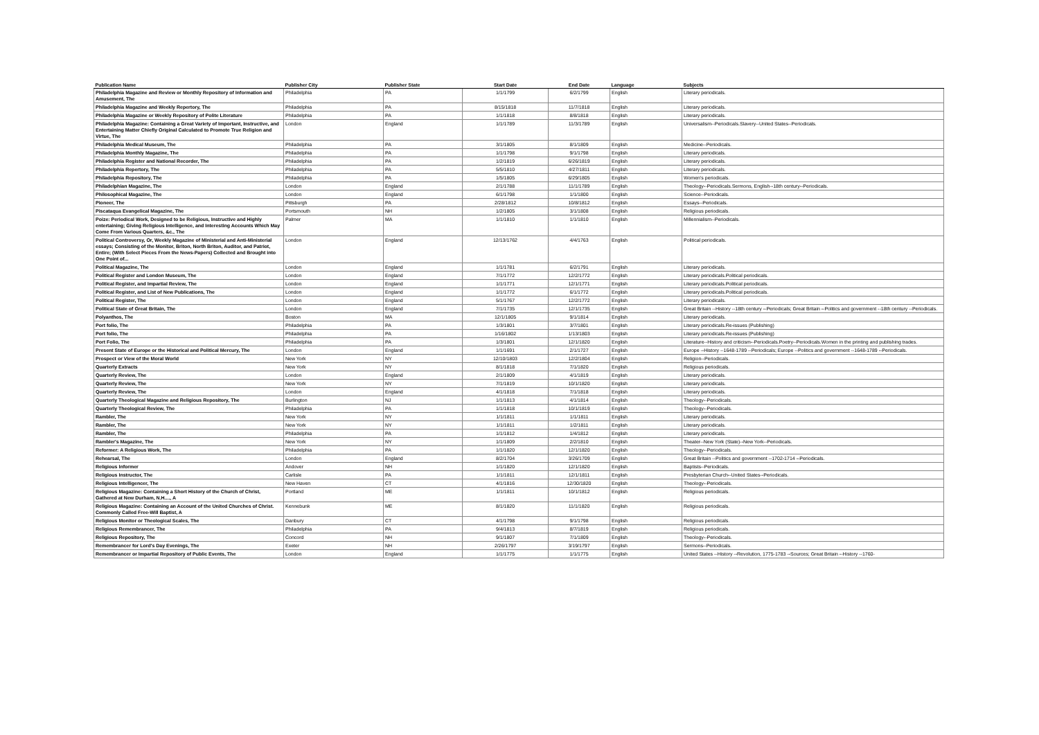| Publication Name | Publisher City | Publisher State | Start Date | End Date | Language | Subjects |
| --- | --- | --- | --- | --- | --- | --- |
| Philadelphia Magazine and Review or Monthly Repository of Information and Amusement, The | Philadelphia | PA | 1/1/1799 | 6/2/1799 | English | Literary periodicals. |
| Philadelphia Magazine and Weekly Repertory, The | Philadelphia | PA | 8/15/1818 | 11/7/1818 | English | Literary periodicals. |
| Philadelphia Magazine or Weekly Repository of Polite Literature | Philadelphia | PA | 1/1/1818 | 8/8/1818 | English | Literary periodicals. |
| Philadelphia Magazine: Containing a Great Variety of Important, Instructive, and Entertaining Matter Chiefly Original Calculated to Promote True Religion and Virtue, The | London | England | 1/1/1789 | 11/3/1789 | English | Universalism--Periodicals.Slavery--United States--Periodicals. |
| Philadelphia Medical Museum, The | Philadelphia | PA | 3/1/1805 | 8/1/1809 | English | Medicine--Periodicals. |
| Philadelphia Monthly Magazine, The | Philadelphia | PA | 1/1/1798 | 9/1/1798 | English | Literary periodicals. |
| Philadelphia Register and National Recorder, The | Philadelphia | PA | 1/2/1819 | 6/26/1819 | English | Literary periodicals. |
| Philadelphia Repertory, The | Philadelphia | PA | 5/5/1810 | 4/27/1811 | English | Literary periodicals. |
| Philadelphia Repository, The | Philadelphia | PA | 1/5/1805 | 6/29/1805 | English | Women's periodicals. |
| Philadelphian Magazine, The | London | England | 2/1/1788 | 11/1/1789 | English | Theology--Periodicals.Sermons, English--18th century--Periodicals. |
| Philosophical Magazine, The | London | England | 6/1/1798 | 1/1/1800 | English | Science--Periodicals. |
| Pioneer, The | Pittsburgh | PA | 2/28/1812 | 10/8/1812 | English | Essays--Periodicals. |
| Piscataqua Evangelical Magazine, The | Portsmouth | NH | 1/2/1805 | 3/1/1808 | English | Religious periodicals. |
| Poize: Periodical Work, Designed to be Religious, Instructive and Highly entertaining; Giving Religious Intelligence, and Interesting Accounts Which May Come From Various Quarters, &c., The | Palmer | MA | 1/1/1810 | 1/1/1810 | English | Millennialism--Periodicals. |
| Political Controversy, Or, Weekly Magazine of Ministerial and Anti-Ministerial essays; Consisting of the Monitor, Briton, North Briton, Auditor, and Patriot, Entire; (With Select Pieces From the News-Papers) Collected and Brought into One Point of... | London | England | 12/13/1762 | 4/4/1763 | English | Political periodicals. |
| Political Magazine, The | London | England | 1/1/1781 | 6/2/1791 | English | Literary periodicals. |
| Political Register and London Museum, The | London | England | 7/1/1772 | 12/2/1772 | English | Literary periodicals.Political periodicals. |
| Political Register, and Impartial Review, The | London | England | 1/1/1771 | 12/1/1771 | English | Literary periodicals.Political periodicals. |
| Political Register, and List of New Publications, The | London | England | 1/1/1772 | 6/1/1772 | English | Literary periodicals.Political periodicals. |
| Political Register, The | London | England | 5/1/1767 | 12/2/1772 | English | Literary periodicals. |
| Political State of Great Britain, The | London | England | 7/1/1735 | 12/1/1735 | English | Great Britain --History --18th century --Periodicals; Great Britain --Politics and government --18th century --Periodicals. |
| Polyanthos, The | Boston | MA | 12/1/1805 | 9/1/1814 | English | Literary periodicals. |
| Port folio, The | Philadelphia | PA | 1/3/1801 | 3/7/1801 | English | Literary periodicals.Re-issues (Publishing) |
| Port folio, The | Philadelphia | PA | 1/16/1802 | 1/13/1803 | English | Literary periodicals.Re-issues (Publishing) |
| Port Folio, The | Philadelphia | PA | 1/3/1801 | 12/1/1820 | English | Literature--History and criticism--Periodicals.Poetry--Periodicals.Women in the printing and publishing trades. |
| Present State of Europe or the Historical and Political Mercury, The | London | England | 1/1/1691 | 2/1/1727 | English | Europe --History --1648-1789 --Periodicals; Europe --Politics and government --1648-1789 --Periodicals. |
| Prospect or View of the Moral World | New York | NY | 12/10/1803 | 12/2/1804 | English | Religion--Periodicals. |
| Quarterly Extracts | New York | NY | 8/1/1818 | 7/1/1820 | English | Religious periodicals. |
| Quarterly Review, The | London | England | 2/1/1809 | 4/1/1819 | English | Literary periodicals. |
| Quarterly Review, The | New York | NY | 7/1/1819 | 10/1/1820 | English | Literary periodicals. |
| Quarterly Review, The | London | England | 4/1/1818 | 7/1/1818 | English | Literary periodicals. |
| Quarterly Theological Magazine and Religious Repository, The | Burlington | NJ | 1/1/1813 | 4/1/1814 | English | Theology--Periodicals. |
| Quarterly Theological Review, The | Philadelphia | PA | 1/1/1818 | 10/1/1819 | English | Theology--Periodicals. |
| Rambler, The | New York | NY | 1/1/1811 | 1/1/1811 | English | Literary periodicals. |
| Rambler, The | New York | NY | 1/1/1811 | 1/2/1811 | English | Literary periodicals. |
| Rambler, The | Philadelphia | PA | 1/1/1812 | 1/4/1812 | English | Literary periodicals. |
| Rambler's Magazine, The | New York | NY | 1/1/1809 | 2/2/1810 | English | Theater--New York (State)--New York--Periodicals. |
| Reformer: A Religious Work, The | Philadelphia | PA | 1/1/1820 | 12/1/1820 | English | Theology--Periodicals. |
| Rehearsal, The | London | England | 8/2/1704 | 3/26/1709 | English | Great Britain --Politics and government --1702-1714 --Periodicals. |
| Religious Informer | Andover | NH | 1/1/1820 | 12/1/1820 | English | Baptists--Periodicals. |
| Religious Instructor, The | Carlisle | PA | 1/1/1811 | 12/1/1811 | English | Presbyterian Church--United States--Periodicals. |
| Religious Intelligencer, The | New Haven | CT | 4/1/1816 | 12/30/1820 | English | Theology--Periodicals. |
| Religious Magazine: Containing a Short History of the Church of Christ, Gathered at New Durham, N.H...., A | Portland | ME | 1/1/1811 | 10/1/1812 | English | Religious periodicals. |
| Religious Magazine: Containing an Account of the United Churches of Christ. Commonly Called Free-Will Baptist, A | Kennebunk | ME | 8/1/1820 | 11/1/1820 | English | Religious periodicals. |
| Religious Monitor or Theological Scales, The | Danbury | CT | 4/1/1798 | 9/1/1798 | English | Religious periodicals. |
| Religious Remembrancer, The | Philadelphia | PA | 9/4/1813 | 8/7/1819 | English | Religious periodicals. |
| Religious Repository, The | Concord | NH | 9/1/1807 | 7/1/1809 | English | Theology--Periodicals. |
| Remembrancer for Lord's Day Evenings, The | Exeter | NH | 2/26/1797 | 3/19/1797 | English | Sermons--Periodicals. |
| Remembrancer or Impartial Repository of Public Events, The | London | England | 1/1/1775 | 1/1/1775 | English | United States --History --Revolution, 1775-1783 --Sources; Great Britain --History --1760- |